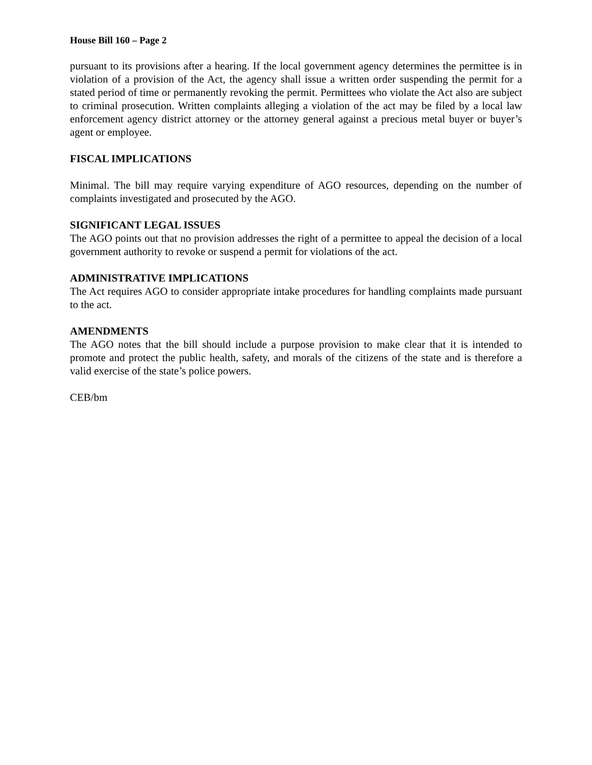House Bill 160 – Page 2
pursuant to its provisions after a hearing. If the local government agency determines the permittee is in violation of a provision of the Act, the agency shall issue a written order suspending the permit for a stated period of time or permanently revoking the permit. Permittees who violate the Act also are subject to criminal prosecution. Written complaints alleging a violation of the act may be filed by a local law enforcement agency district attorney or the attorney general against a precious metal buyer or buyer’s agent or employee.
FISCAL IMPLICATIONS
Minimal. The bill may require varying expenditure of AGO resources, depending on the number of complaints investigated and prosecuted by the AGO.
SIGNIFICANT LEGAL ISSUES
The AGO points out that no provision addresses the right of a permittee to appeal the decision of a local government authority to revoke or suspend a permit for violations of the act.
ADMINISTRATIVE IMPLICATIONS
The Act requires AGO to consider appropriate intake procedures for handling complaints made pursuant to the act.
AMENDMENTS
The AGO notes that the bill should include a purpose provision to make clear that it is intended to promote and protect the public health, safety, and morals of the citizens of the state and is therefore a valid exercise of the state’s police powers.
CEB/bm